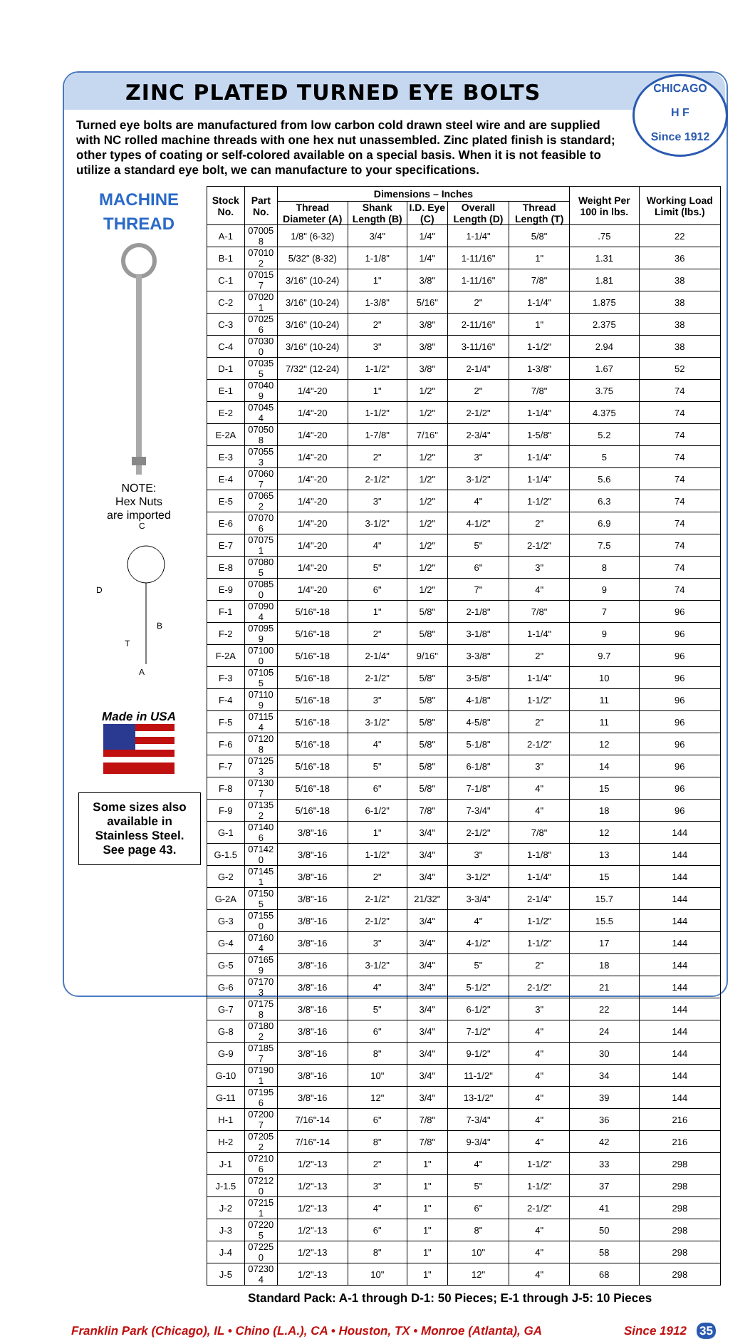CHICAGO
H F
Since 1912
ZINC PLATED TURNED EYE BOLTS
Turned eye bolts are manufactured from low carbon cold drawn steel wire and are supplied with NC rolled machine threads with one hex nut unassembled. Zinc plated finish is standard; other types of coating or self-colored available on a special basis. When it is not feasible to utilize a standard eye bolt, we can manufacture to your specifications.
MACHINE
THREAD
NOTE:
Hex Nuts
are imported
C
D
B
T
A
Made in USA
Some sizes also available in Stainless Steel. See page 43.
| Stock No. | Part No. | Dimensions – Inches | | | | | Weight Per 100 in lbs. | Working Load Limit (lbs.) |
| --- | --- | --- | --- | --- | --- | --- | --- | --- |
| | | Thread Diameter (A) | Shank Length (B) | I.D. Eye (C) | Overall Length (D) | Thread Length (T) | | |
| A-1 | 07005 8 | 1/8" (6-32) | 3/4" | 1/4" | 1-1/4" | 5/8" | .75 | 22 |
| B-1 | 07010 2 | 5/32" (8-32) | 1-1/8" | 1/4" | 1-11/16" | 1" | 1.31 | 36 |
| C-1 | 07015 7 | 3/16" (10-24) | 1" | 3/8" | 1-11/16" | 7/8" | 1.81 | 38 |
| C-2 | 07020 1 | 3/16" (10-24) | 1-3/8" | 5/16" | 2" | 1-1/4" | 1.875 | 38 |
| C-3 | 07025 6 | 3/16" (10-24) | 2" | 3/8" | 2-11/16" | 1" | 2.375 | 38 |
| C-4 | 07030 0 | 3/16" (10-24) | 3" | 3/8" | 3-11/16" | 1-1/2" | 2.94 | 38 |
| D-1 | 07035 5 | 7/32" (12-24) | 1-1/2" | 3/8" | 2-1/4" | 1-3/8" | 1.67 | 52 |
| E-1 | 07040 9 | 1/4"-20 | 1" | 1/2" | 2" | 7/8" | 3.75 | 74 |
| E-2 | 07045 4 | 1/4"-20 | 1-1/2" | 1/2" | 2-1/2" | 1-1/4" | 4.375 | 74 |
| E-2A | 07050 8 | 1/4"-20 | 1-7/8" | 7/16" | 2-3/4" | 1-5/8" | 5.2 | 74 |
| E-3 | 07055 3 | 1/4"-20 | 2" | 1/2" | 3" | 1-1/4" | 5 | 74 |
| E-4 | 07060 7 | 1/4"-20 | 2-1/2" | 1/2" | 3-1/2" | 1-1/4" | 5.6 | 74 |
| E-5 | 07065 2 | 1/4"-20 | 3" | 1/2" | 4" | 1-1/2" | 6.3 | 74 |
| E-6 | 07070 6 | 1/4"-20 | 3-1/2" | 1/2" | 4-1/2" | 2" | 6.9 | 74 |
| E-7 | 07075 1 | 1/4"-20 | 4" | 1/2" | 5" | 2-1/2" | 7.5 | 74 |
| E-8 | 07080 5 | 1/4"-20 | 5" | 1/2" | 6" | 3" | 8 | 74 |
| E-9 | 07085 0 | 1/4"-20 | 6" | 1/2" | 7" | 4" | 9 | 74 |
| F-1 | 07090 4 | 5/16"-18 | 1" | 5/8" | 2-1/8" | 7/8" | 7 | 96 |
| F-2 | 07095 9 | 5/16"-18 | 2" | 5/8" | 3-1/8" | 1-1/4" | 9 | 96 |
| F-2A | 07100 0 | 5/16"-18 | 2-1/4" | 9/16" | 3-3/8" | 2" | 9.7 | 96 |
| F-3 | 07105 5 | 5/16"-18 | 2-1/2" | 5/8" | 3-5/8" | 1-1/4" | 10 | 96 |
| F-4 | 07110 9 | 5/16"-18 | 3" | 5/8" | 4-1/8" | 1-1/2" | 11 | 96 |
| F-5 | 07115 4 | 5/16"-18 | 3-1/2" | 5/8" | 4-5/8" | 2" | 11 | 96 |
| F-6 | 07120 8 | 5/16"-18 | 4" | 5/8" | 5-1/8" | 2-1/2" | 12 | 96 |
| F-7 | 07125 3 | 5/16"-18 | 5" | 5/8" | 6-1/8" | 3" | 14 | 96 |
| F-8 | 07130 7 | 5/16"-18 | 6" | 5/8" | 7-1/8" | 4" | 15 | 96 |
| F-9 | 07135 2 | 5/16"-18 | 6-1/2" | 7/8" | 7-3/4" | 4" | 18 | 96 |
| G-1 | 07140 6 | 3/8"-16 | 1" | 3/4" | 2-1/2" | 7/8" | 12 | 144 |
| G-1.5 | 07142 0 | 3/8"-16 | 1-1/2" | 3/4" | 3" | 1-1/8" | 13 | 144 |
| G-2 | 07145 1 | 3/8"-16 | 2" | 3/4" | 3-1/2" | 1-1/4" | 15 | 144 |
| G-2A | 07150 5 | 3/8"-16 | 2-1/2" | 21/32" | 3-3/4" | 2-1/4" | 15.7 | 144 |
| G-3 | 07155 0 | 3/8"-16 | 2-1/2" | 3/4" | 4" | 1-1/2" | 15.5 | 144 |
| G-4 | 07160 4 | 3/8"-16 | 3" | 3/4" | 4-1/2" | 1-1/2" | 17 | 144 |
| G-5 | 07165 9 | 3/8"-16 | 3-1/2" | 3/4" | 5" | 2" | 18 | 144 |
| G-6 | 07170 3 | 3/8"-16 | 4" | 3/4" | 5-1/2" | 2-1/2" | 21 | 144 |
| G-7 | 07175 8 | 3/8"-16 | 5" | 3/4" | 6-1/2" | 3" | 22 | 144 |
| G-8 | 07180 2 | 3/8"-16 | 6" | 3/4" | 7-1/2" | 4" | 24 | 144 |
| G-9 | 07185 7 | 3/8"-16 | 8" | 3/4" | 9-1/2" | 4" | 30 | 144 |
| G-10 | 07190 1 | 3/8"-16 | 10" | 3/4" | 11-1/2" | 4" | 34 | 144 |
| G-11 | 07195 6 | 3/8"-16 | 12" | 3/4" | 13-1/2" | 4" | 39 | 144 |
| H-1 | 07200 7 | 7/16"-14 | 6" | 7/8" | 7-3/4" | 4" | 36 | 216 |
| H-2 | 07205 2 | 7/16"-14 | 8" | 7/8" | 9-3/4" | 4" | 42 | 216 |
| J-1 | 07210 6 | 1/2"-13 | 2" | 1" | 4" | 1-1/2" | 33 | 298 |
| J-1.5 | 07212 0 | 1/2"-13 | 3" | 1" | 5" | 1-1/2" | 37 | 298 |
| J-2 | 07215 1 | 1/2"-13 | 4" | 1" | 6" | 2-1/2" | 41 | 298 |
| J-3 | 07220 5 | 1/2"-13 | 6" | 1" | 8" | 4" | 50 | 298 |
| J-4 | 07225 0 | 1/2"-13 | 8" | 1" | 10" | 4" | 58 | 298 |
| J-5 | 07230 4 | 1/2"-13 | 10" | 1" | 12" | 4" | 68 | 298 |
Standard Pack: A-1 through D-1: 50 Pieces; E-1 through J-5: 10 Pieces
Franklin Park (Chicago), IL • Chino (L.A.), CA • Houston, TX • Monroe (Atlanta), GA Since 1912 35